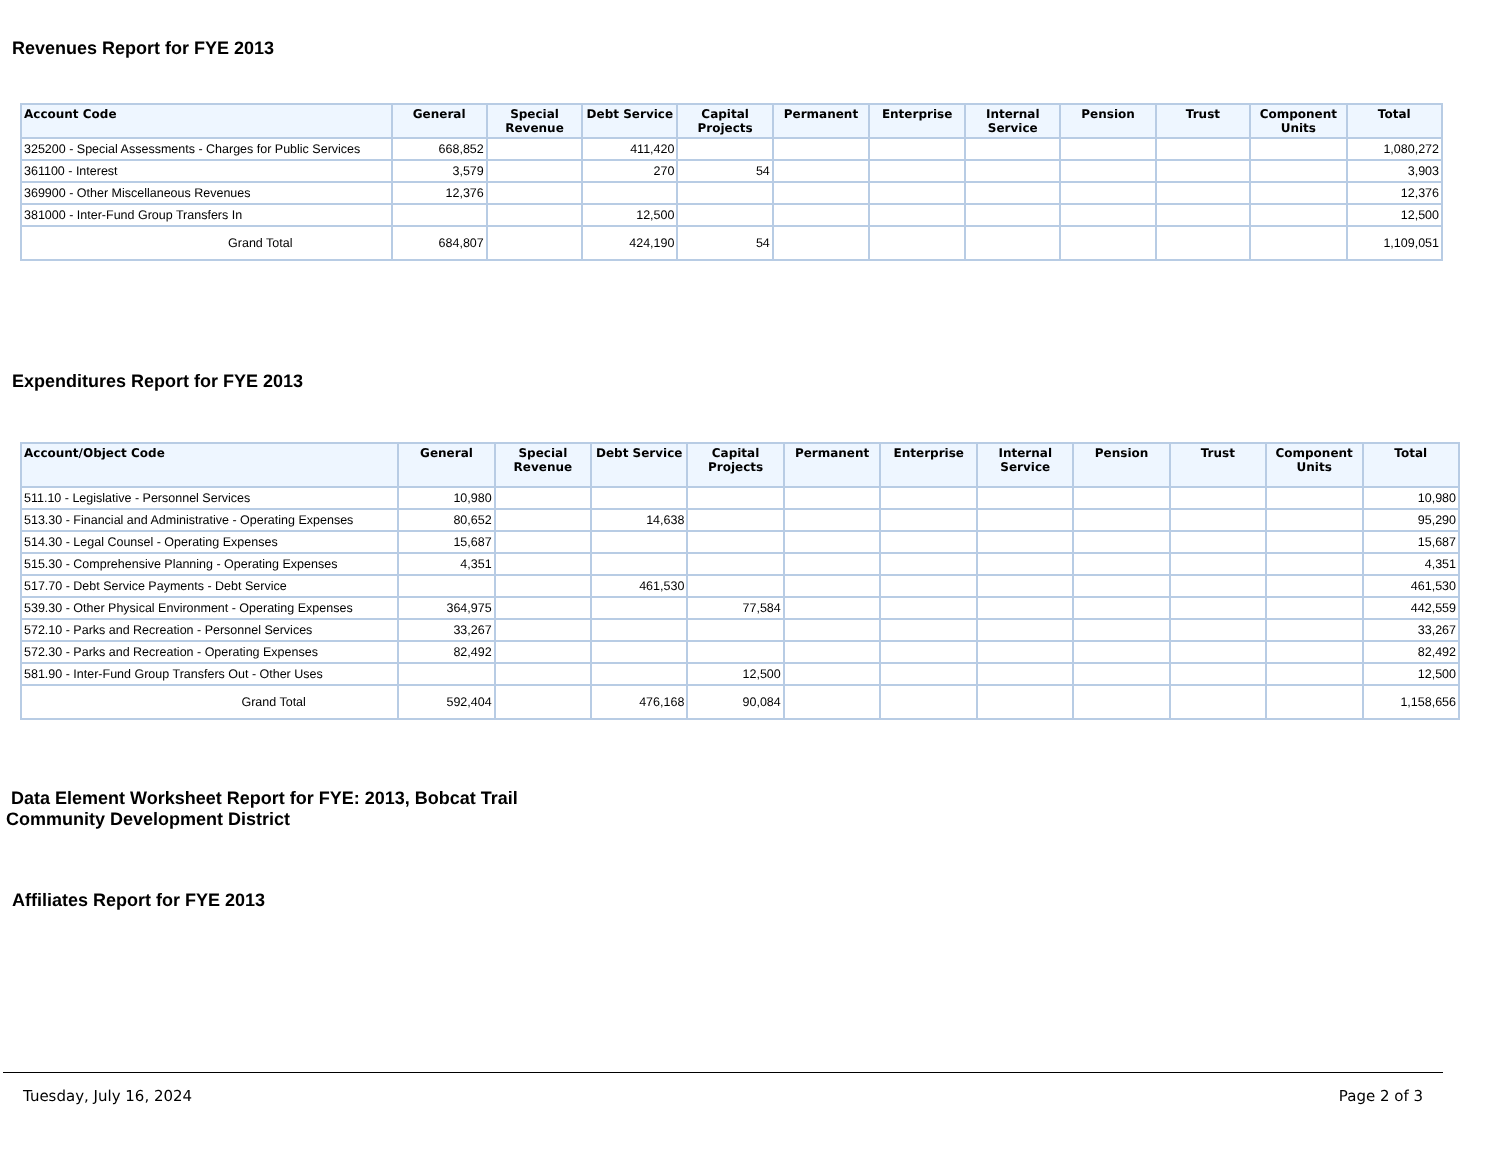Revenues Report for FYE 2013
| Account Code | General | Special Revenue | Debt Service | Capital Projects | Permanent | Enterprise | Internal Service | Pension | Trust | Component Units | Total |
| --- | --- | --- | --- | --- | --- | --- | --- | --- | --- | --- | --- |
| 325200 - Special Assessments - Charges for Public Services | 668,852 | | 411,420 | | | | | | | | 1,080,272 |
| 361100 - Interest | 3,579 | | 270 | 54 | | | | | | | 3,903 |
| 369900 - Other Miscellaneous Revenues | 12,376 | | | | | | | | | | 12,376 |
| 381000 - Inter-Fund Group Transfers In | | | 12,500 | | | | | | | | 12,500 |
| Grand Total | 684,807 | | 424,190 | 54 | | | | | | | 1,109,051 |
Expenditures Report for FYE 2013
| Account/Object Code | General | Special Revenue | Debt Service | Capital Projects | Permanent | Enterprise | Internal Service | Pension | Trust | Component Units | Total |
| --- | --- | --- | --- | --- | --- | --- | --- | --- | --- | --- | --- |
| 511.10 - Legislative - Personnel Services | 10,980 | | | | | | | | | | 10,980 |
| 513.30 - Financial and Administrative - Operating Expenses | 80,652 | | 14,638 | | | | | | | | 95,290 |
| 514.30 - Legal Counsel - Operating Expenses | 15,687 | | | | | | | | | | 15,687 |
| 515.30 - Comprehensive Planning - Operating Expenses | 4,351 | | | | | | | | | | 4,351 |
| 517.70 - Debt Service Payments - Debt Service | | | 461,530 | | | | | | | | 461,530 |
| 539.30 - Other Physical Environment - Operating Expenses | 364,975 | | | 77,584 | | | | | | | 442,559 |
| 572.10 - Parks and Recreation - Personnel Services | 33,267 | | | | | | | | | | 33,267 |
| 572.30 - Parks and Recreation - Operating Expenses | 82,492 | | | | | | | | | | 82,492 |
| 581.90 - Inter-Fund Group Transfers Out - Other Uses | | | | 12,500 | | | | | | | 12,500 |
| Grand Total | 592,404 | | 476,168 | 90,084 | | | | | | | 1,158,656 |
Data Element Worksheet Report for FYE: 2013, Bobcat Trail
Community Development District
Affiliates Report for FYE 2013
Tuesday, July 16, 2024 Page 2 of 3